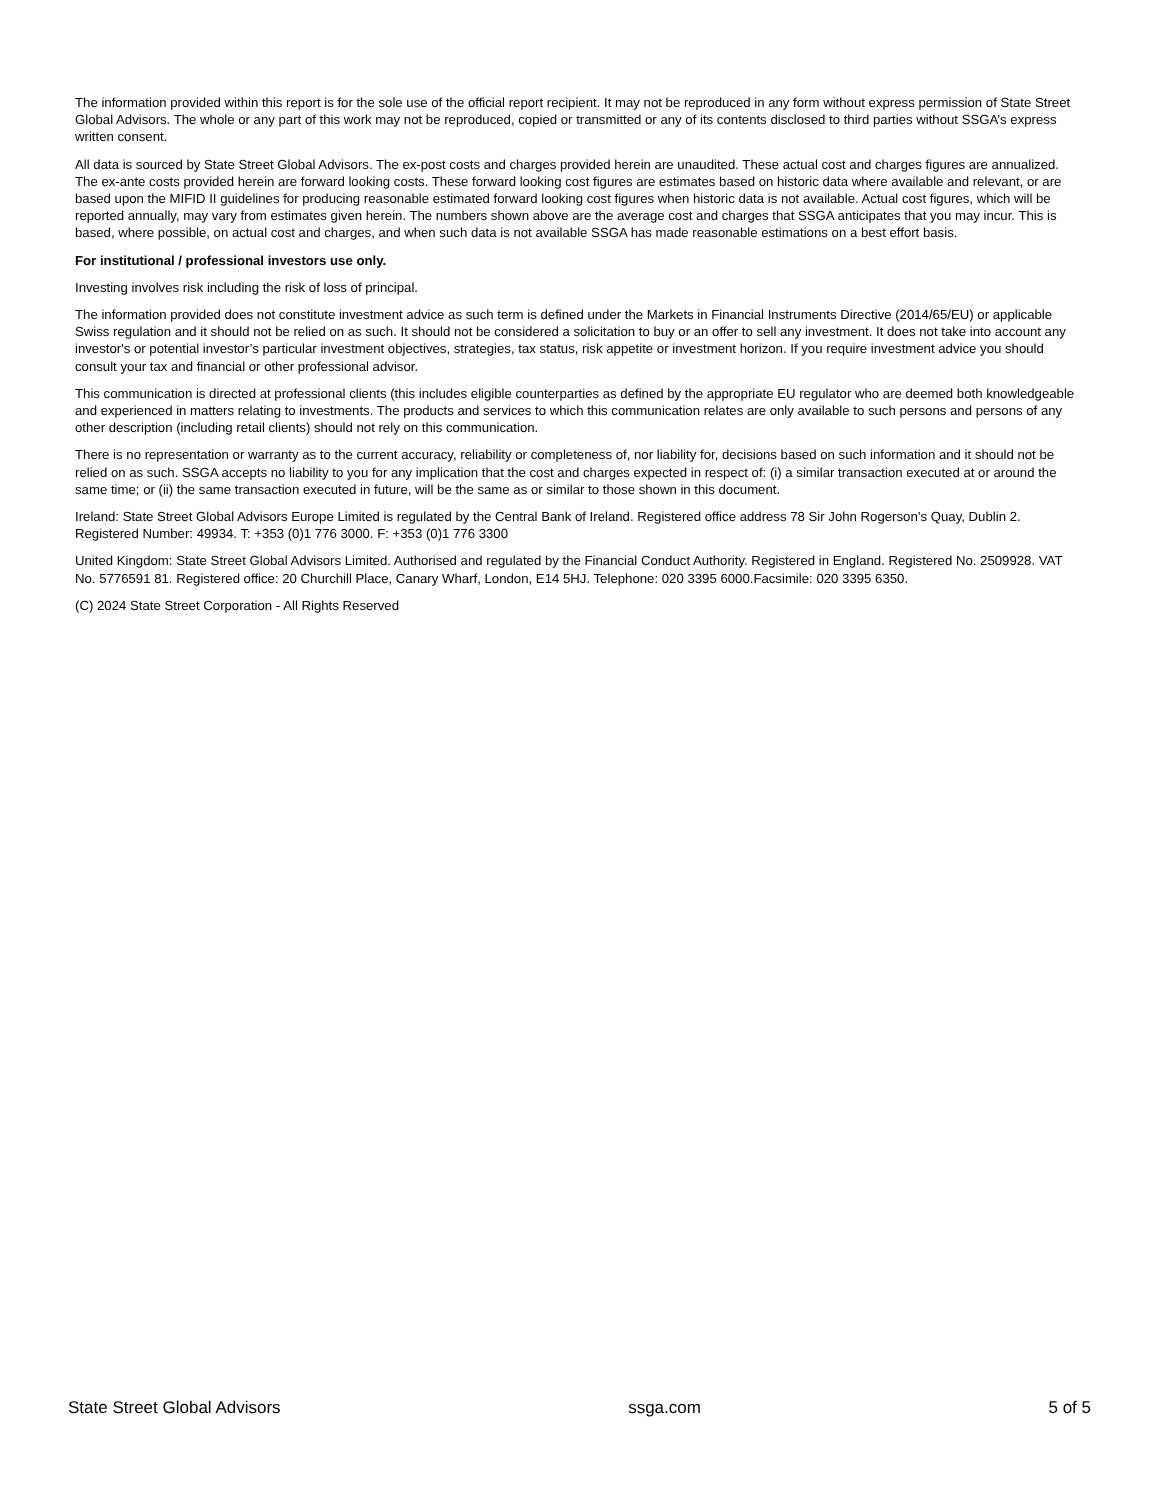The information provided within this report is for the sole use of the official report recipient. It may not be reproduced in any form without express permission of State Street Global Advisors. The whole or any part of this work may not be reproduced, copied or transmitted or any of its contents disclosed to third parties without SSGA’s express written consent.
All data is sourced by State Street Global Advisors. The ex-post costs and charges provided herein are unaudited. These actual cost and charges figures are annualized. The ex-ante costs provided herein are forward looking costs. These forward looking cost figures are estimates based on historic data where available and relevant, or are based upon the MIFID II guidelines for producing reasonable estimated forward looking cost figures when historic data is not available. Actual cost figures, which will be reported annually, may vary from estimates given herein. The numbers shown above are the average cost and charges that SSGA anticipates that you may incur. This is based, where possible, on actual cost and charges, and when such data is not available SSGA has made reasonable estimations on a best effort basis.
For institutional / professional investors use only.
Investing involves risk including the risk of loss of principal.
The information provided does not constitute investment advice as such term is defined under the Markets in Financial Instruments Directive (2014/65/EU) or applicable Swiss regulation and it should not be relied on as such. It should not be considered a solicitation to buy or an offer to sell any investment. It does not take into account any investor's or potential investor’s particular investment objectives, strategies, tax status, risk appetite or investment horizon. If you require investment advice you should consult your tax and financial or other professional advisor.
This communication is directed at professional clients (this includes eligible counterparties as defined by the appropriate EU regulator who are deemed both knowledgeable and experienced in matters relating to investments. The products and services to which this communication relates are only available to such persons and persons of any other description (including retail clients) should not rely on this communication.
There is no representation or warranty as to the current accuracy, reliability or completeness of, nor liability for, decisions based on such information and it should not be relied on as such. SSGA accepts no liability to you for any implication that the cost and charges expected in respect of: (i) a similar transaction executed at or around the same time; or (ii) the same transaction executed in future, will be the same as or similar to those shown in this document.
Ireland: State Street Global Advisors Europe Limited is regulated by the Central Bank of Ireland. Registered office address 78 Sir John Rogerson’s Quay, Dublin 2. Registered Number: 49934. T: +353 (0)1 776 3000. F: +353 (0)1 776 3300
United Kingdom: State Street Global Advisors Limited. Authorised and regulated by the Financial Conduct Authority. Registered in England. Registered No. 2509928. VAT No. 5776591 81. Registered office: 20 Churchill Place, Canary Wharf, London, E14 5HJ. Telephone: 020 3395 6000.Facsimile: 020 3395 6350.
(C) 2024 State Street Corporation - All Rights Reserved
State Street Global Advisors ssga.com 5 of 5